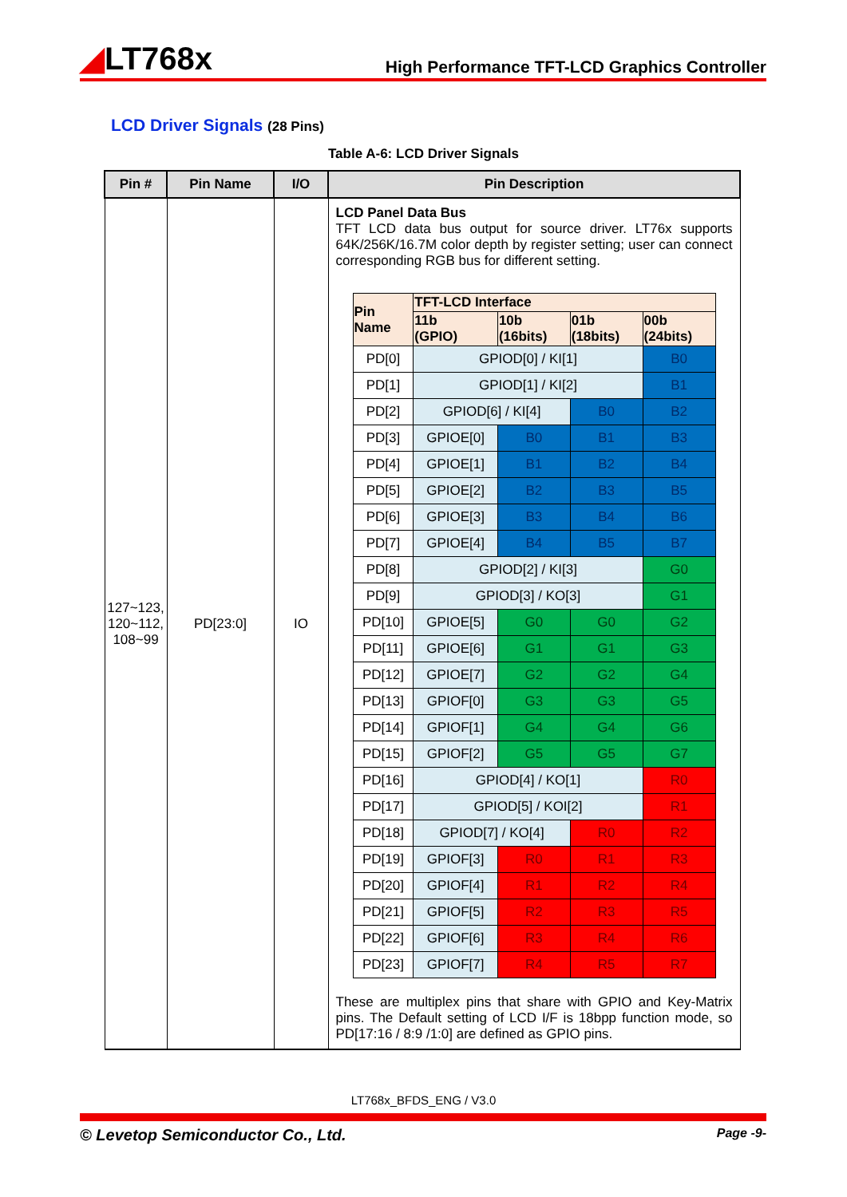◢LT768x
High Performance TFT-LCD Graphics Controller
LCD Driver Signals (28 Pins)
Table A-6: LCD Driver Signals
| Pin # | Pin Name | I/O | Pin Description |
| --- | --- | --- | --- |
| 127~123, 120~112, 108~99 | PD[23:0] | IO | LCD Panel Data Bus TFT LCD data bus output for source driver. LT76x supports 64K/256K/16.7M color depth by register setting; user can connect corresponding RGB bus for different setting. / Pin Name / TFT-LCD Interface / / / / / --- / --- / --- / --- / --- / / / 11b (GPIO) / 10b (16bits) / 01b (18bits) / 00b (24bits) / / PD[0] / GPIOD[0] / KI[1] / / / B0 / / PD[1] / GPIOD[1] / KI[2] / / / B1 / / PD[2] / GPIOD[6] / KI[4] / / B0 / B2 / / PD[3] / GPIOE[0] / B0 / B1 / B3 / / PD[4] / GPIOE[1] / B1 / B2 / B4 / / PD[5] / GPIOE[2] / B2 / B3 / B5 / / PD[6] / GPIOE[3] / B3 / B4 / B6 / / PD[7] / GPIOE[4] / B4 / B5 / B7 / / PD[8] / GPIOD[2] / KI[3] / / / G0 / / PD[9] / GPIOD[3] / KO[3] / / / G1 / / PD[10] / GPIOE[5] / G0 / G0 / G2 / / PD[11] / GPIOE[6] / G1 / G1 / G3 / / PD[12] / GPIOE[7] / G2 / G2 / G4 / / PD[13] / GPIOF[0] / G3 / G3 / G5 / / PD[14] / GPIOF[1] / G4 / G4 / G6 / / PD[15] / GPIOF[2] / G5 / G5 / G7 / / PD[16] / GPIOD[4] / KO[1] / / / R0 / / PD[17] / GPIOD[5] / KOI[2] / / / R1 / / PD[18] / GPIOD[7] / KO[4] / / R0 / R2 / / PD[19] / GPIOF[3] / R0 / R1 / R3 / / PD[20] / GPIOF[4] / R1 / R2 / R4 / / PD[21] / GPIOF[5] / R2 / R3 / R5 / / PD[22] / GPIOF[6] / R3 / R4 / R6 / / PD[23] / GPIOF[7] / R4 / R5 / R7 / These are multiplex pins that share with GPIO and Key-Matrix pins. The Default setting of LCD I/F is 18bpp function mode, so PD[17:16 / 8:9 /1:0] are defined as GPIO pins. |
LT768x_BFDS_ENG / V3.0
© Levetop Semiconductor Co., Ltd. Page -9-